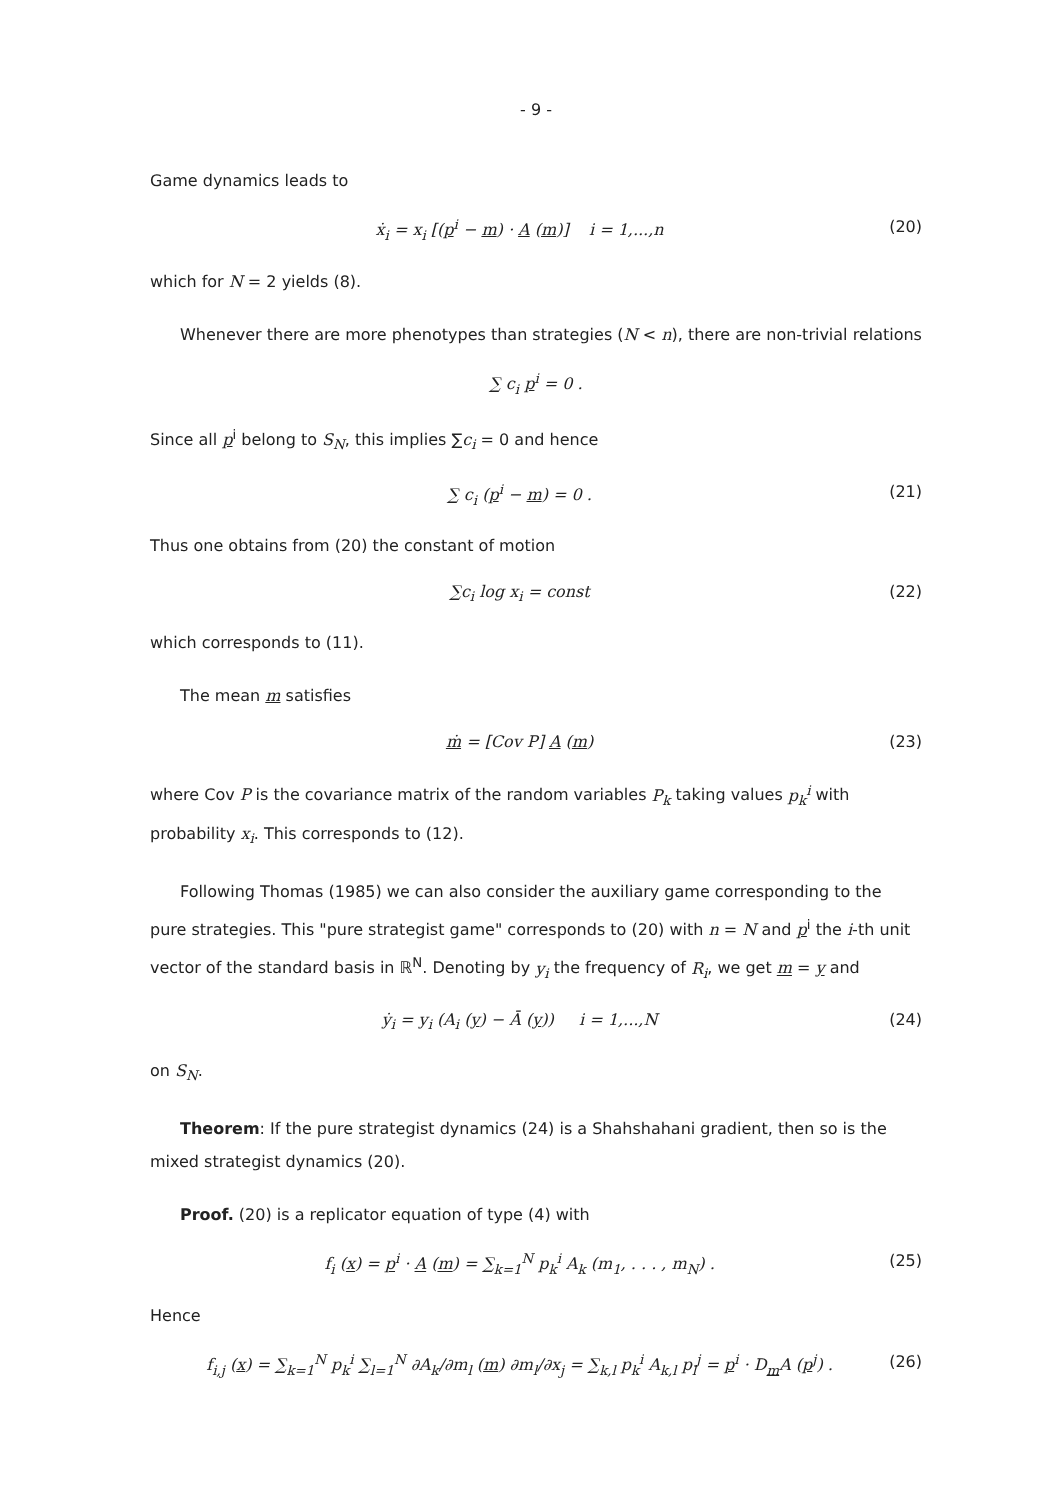- 9 -
Game dynamics leads to
ẋ<sub>i</sub> = x<sub>i</sub> [(p<sup>i</sup> − m) · A (m)] i = 1,...,n (20)
which for N = 2 yields (8).
Whenever there are more phenotypes than strategies (N < n), there are non-trivial relations
∑ c<sub>i</sub> p<sup>i</sup> = 0 .
Since all p<sup>i</sup> belong to S<sub>N</sub>, this implies ∑c<sub>i</sub> = 0 and hence
∑ c<sub>i</sub> (p<sup>i</sup> − m) = 0 . (21)
Thus one obtains from (20) the constant of motion
∑c<sub>i</sub> log x<sub>i</sub> = const (22)
which corresponds to (11).
The mean m satisfies
ṁ = [Cov P] A (m) (23)
where Cov P is the covariance matrix of the random variables P<sub>k</sub> taking values p<sub>k</sub><sup>i</sup> with probability x<sub>i</sub>. This corresponds to (12).
Following Thomas (1985) we can also consider the auxiliary game corresponding to the pure strategies. This "pure strategist game" corresponds to (20) with n = N and p<sup>i</sup> the i-th unit vector of the standard basis in ℝ<sup>N</sup>. Denoting by y<sub>i</sub> the frequency of R<sub>i</sub>, we get m = y and
ẏ<sub>i</sub> = y<sub>i</sub> (A<sub>i</sub> (y) − Ā (y)) i = 1,...,N (24)
on S<sub>N</sub>.
Theorem: If the pure strategist dynamics (24) is a Shahshahani gradient, then so is the mixed strategist dynamics (20).
Proof. (20) is a replicator equation of type (4) with
f<sub>i</sub> (x) = p<sup>i</sup> · A (m) = ∑<sub>k=1</sub><sup>N</sup> p<sub>k</sub><sup>i</sup> A<sub>k</sub> (m<sub>1</sub>, . . . , m<sub>N</sub>) . (25)
Hence
f<sub>i,j</sub> (x) = ∑<sub>k=1</sub><sup>N</sup> p<sub>k</sub><sup>i</sup> ∑<sub>l=1</sub><sup>N</sup> ∂A<sub>k</sub>/∂m<sub>l</sub> (m) ∂m<sub>l</sub>/∂x<sub>j</sub> = ∑<sub>k,l</sub> p<sub>k</sub><sup>i</sup> A<sub>k,l</sub> p<sub>l</sub><sup>j</sup> = p<sup>i</sup> · D<sub>m</sub>A (p<sup>j</sup>) . (26)